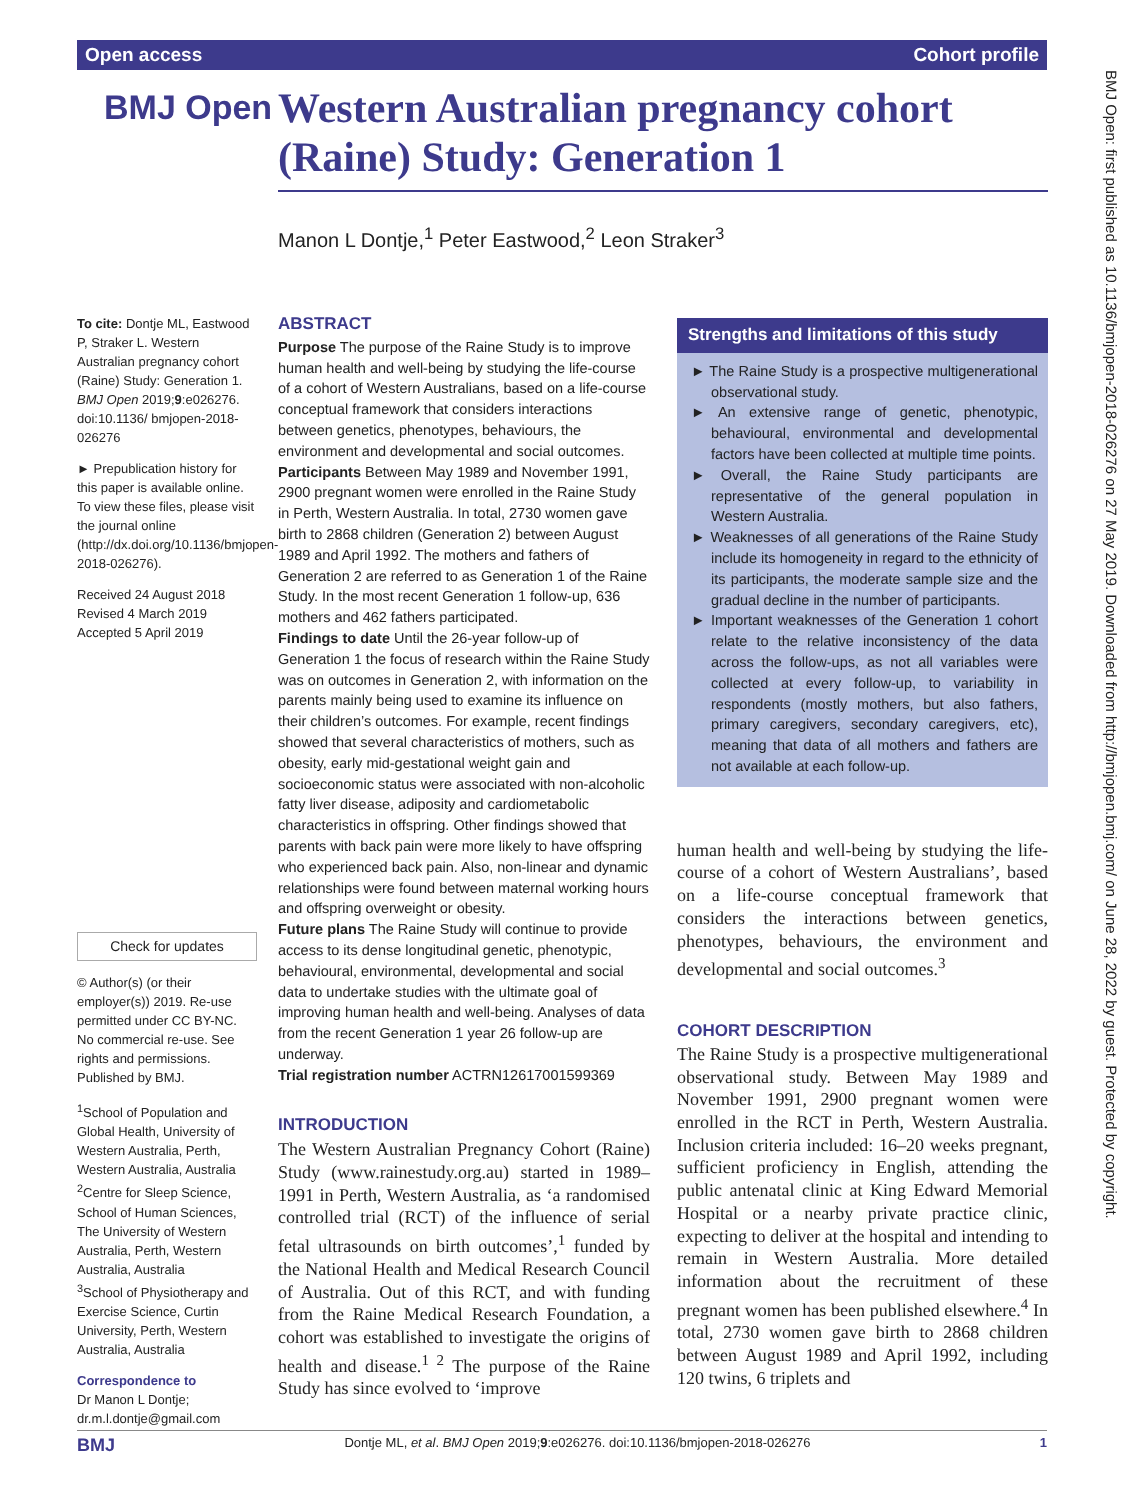Open access Cohort profile
BMJ Open
Western Australian pregnancy cohort (Raine) Study: Generation 1
Manon L Dontje,<sup>1</sup> Peter Eastwood,<sup>2</sup> Leon Straker<sup>3</sup>
To cite: Dontje ML, Eastwood P, Straker L. Western Australian pregnancy cohort (Raine) Study: Generation 1. BMJ Open 2019;9:e026276. doi:10.1136/ bmjopen-2018-026276
► Prepublication history for this paper is available online. To view these files, please visit the journal online (http://dx.doi.org/10.1136/bmjopen-2018-026276).
Received 24 August 2018
Revised 4 March 2019
Accepted 5 April 2019
Check for updates
© Author(s) (or their employer(s)) 2019. Re-use permitted under CC BY-NC. No commercial re-use. See rights and permissions. Published by BMJ.
<sup>1</sup> School of Population and Global Health, University of Western Australia, Perth, Western Australia, Australia
<sup>2</sup> Centre for Sleep Science, School of Human Sciences, The University of Western Australia, Perth, Western Australia, Australia
<sup>3</sup> School of Physiotherapy and Exercise Science, Curtin University, Perth, Western Australia, Australia
Correspondence to
Dr Manon L Dontje;
dr.m.l.dontje@gmail.com
ABSTRACT
Purpose The purpose of the Raine Study is to improve human health and well-being by studying the life-course of a cohort of Western Australians, based on a life-course conceptual framework that considers interactions between genetics, phenotypes, behaviours, the environment and developmental and social outcomes.
Participants Between May 1989 and November 1991, 2900 pregnant women were enrolled in the Raine Study in Perth, Western Australia. In total, 2730 women gave birth to 2868 children (Generation 2) between August 1989 and April 1992. The mothers and fathers of Generation 2 are referred to as Generation 1 of the Raine Study. In the most recent Generation 1 follow-up, 636 mothers and 462 fathers participated.
Findings to date Until the 26-year follow-up of Generation 1 the focus of research within the Raine Study was on outcomes in Generation 2, with information on the parents mainly being used to examine its influence on their children’s outcomes. For example, recent findings showed that several characteristics of mothers, such as obesity, early mid-gestational weight gain and socioeconomic status were associated with non-alcoholic fatty liver disease, adiposity and cardiometabolic characteristics in offspring. Other findings showed that parents with back pain were more likely to have offspring who experienced back pain. Also, non-linear and dynamic relationships were found between maternal working hours and offspring overweight or obesity.
Future plans The Raine Study will continue to provide access to its dense longitudinal genetic, phenotypic, behavioural, environmental, developmental and social data to undertake studies with the ultimate goal of improving human health and well-being. Analyses of data from the recent Generation 1 year 26 follow-up are underway.
Trial registration number ACTRN12617001599369
INTRODUCTION
The Western Australian Pregnancy Cohort (Raine) Study (www.rainestudy.org.au) started in 1989–1991 in Perth, Western Australia, as ‘a randomised controlled trial (RCT) of the influence of serial fetal ultrasounds on birth outcomes’,<sup>1</sup> funded by the National Health and Medical Research Council of Australia. Out of this RCT, and with funding from the Raine Medical Research Foundation, a cohort was established to investigate the origins of health and disease.<sup>1 2</sup> The purpose of the Raine Study has since evolved to ‘improve
Strengths and limitations of this study
► The Raine Study is a prospective multigenerational observational study.
► An extensive range of genetic, phenotypic, behavioural, environmental and developmental factors have been collected at multiple time points.
► Overall, the Raine Study participants are representative of the general population in Western Australia.
► Weaknesses of all generations of the Raine Study include its homogeneity in regard to the ethnicity of its participants, the moderate sample size and the gradual decline in the number of participants.
► Important weaknesses of the Generation 1 cohort relate to the relative inconsistency of the data across the follow-ups, as not all variables were collected at every follow-up, to variability in respondents (mostly mothers, but also fathers, primary caregivers, secondary caregivers, etc), meaning that data of all mothers and fathers are not available at each follow-up.
human health and well-being by studying the life-course of a cohort of Western Australians’, based on a life-course conceptual framework that considers the interactions between genetics, phenotypes, behaviours, the environment and developmental and social outcomes.<sup>3</sup>
COHORT DESCRIPTION
The Raine Study is a prospective multigenerational observational study. Between May 1989 and November 1991, 2900 pregnant women were enrolled in the RCT in Perth, Western Australia. Inclusion criteria included: 16–20 weeks pregnant, sufficient proficiency in English, attending the public antenatal clinic at King Edward Memorial Hospital or a nearby private practice clinic, expecting to deliver at the hospital and intending to remain in Western Australia. More detailed information about the recruitment of these pregnant women has been published elsewhere.<sup>4</sup> In total, 2730 women gave birth to 2868 children between August 1989 and April 1992, including 120 twins, 6 triplets and
BMJ Open: first published as 10.1136/bmjopen-2018-026276 on 27 May 2019. Downloaded from http://bmjopen.bmj.com/ on June 28, 2022 by guest. Protected by copyright.
BMJ Dontje ML, et al. BMJ Open 2019;9:e026276. doi:10.1136/bmjopen-2018-026276 1